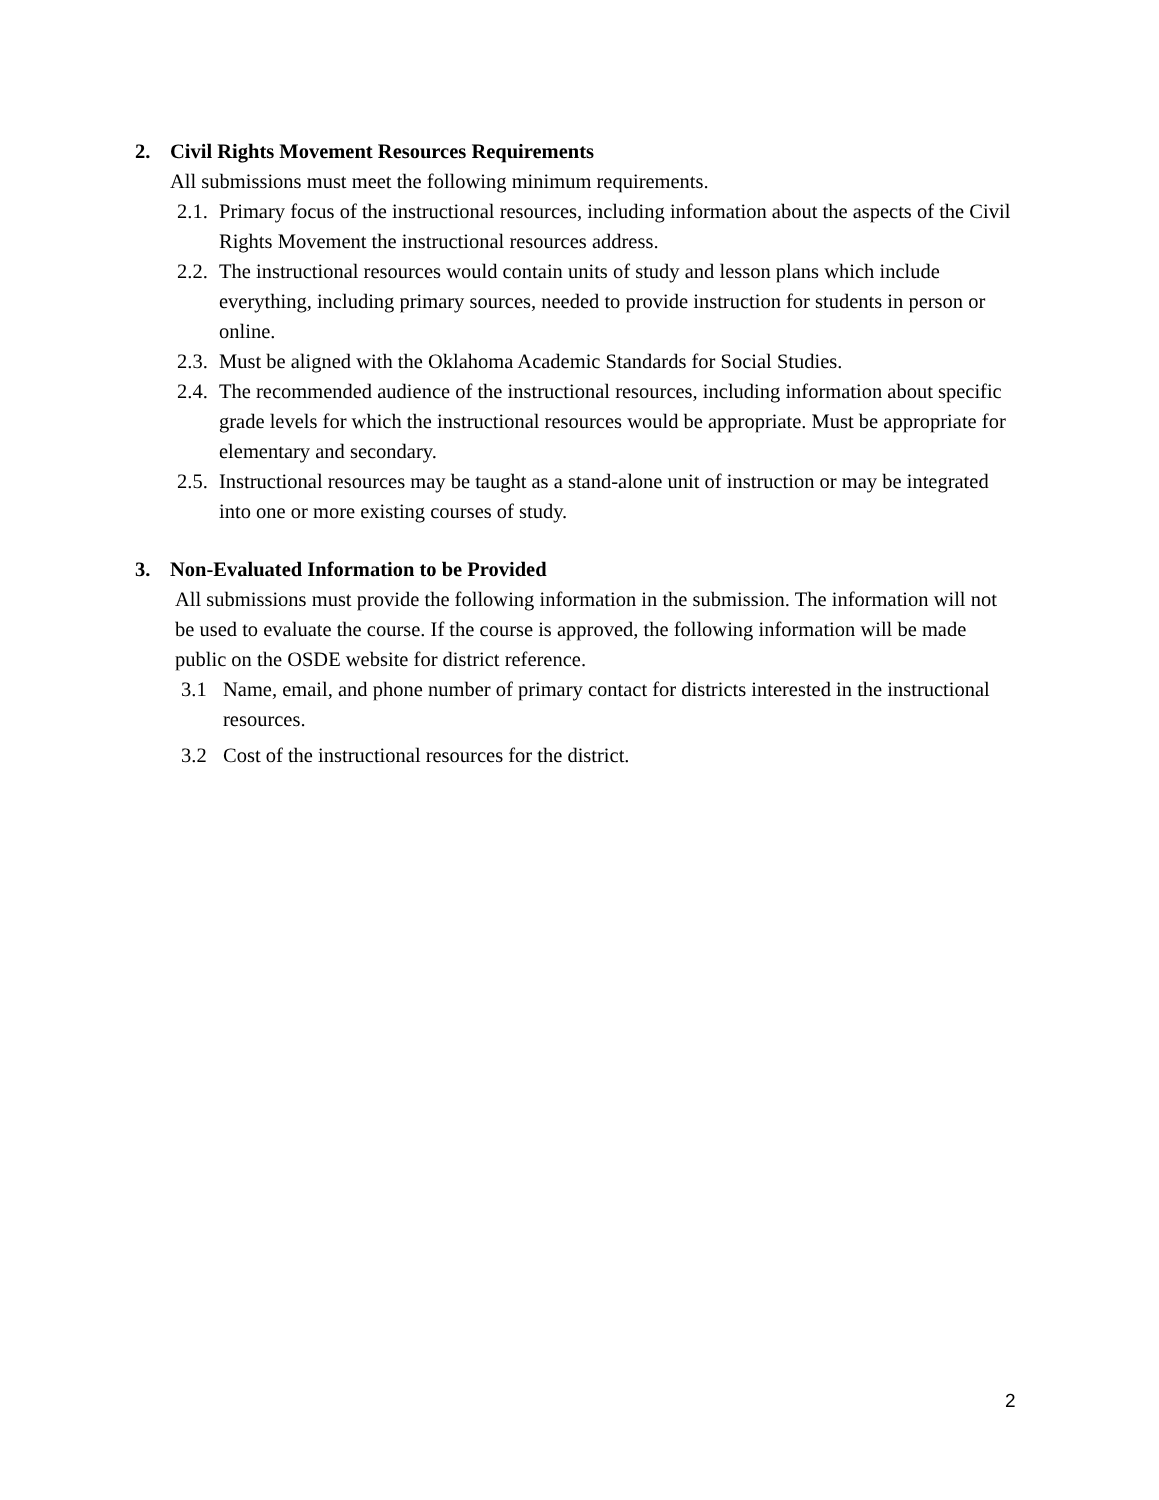2. Civil Rights Movement Resources Requirements
All submissions must meet the following minimum requirements.
2.1. Primary focus of the instructional resources, including information about the aspects of the Civil Rights Movement the instructional resources address.
2.2. The instructional resources would contain units of study and lesson plans which include everything, including primary sources, needed to provide instruction for students in person or online.
2.3. Must be aligned with the Oklahoma Academic Standards for Social Studies.
2.4. The recommended audience of the instructional resources, including information about specific grade levels for which the instructional resources would be appropriate. Must be appropriate for elementary and secondary.
2.5. Instructional resources may be taught as a stand-alone unit of instruction or may be integrated into one or more existing courses of study.
3. Non-Evaluated Information to be Provided
All submissions must provide the following information in the submission. The information will not be used to evaluate the course. If the course is approved, the following information will be made public on the OSDE website for district reference.
3.1 Name, email, and phone number of primary contact for districts interested in the instructional resources.
3.2 Cost of the instructional resources for the district.
2